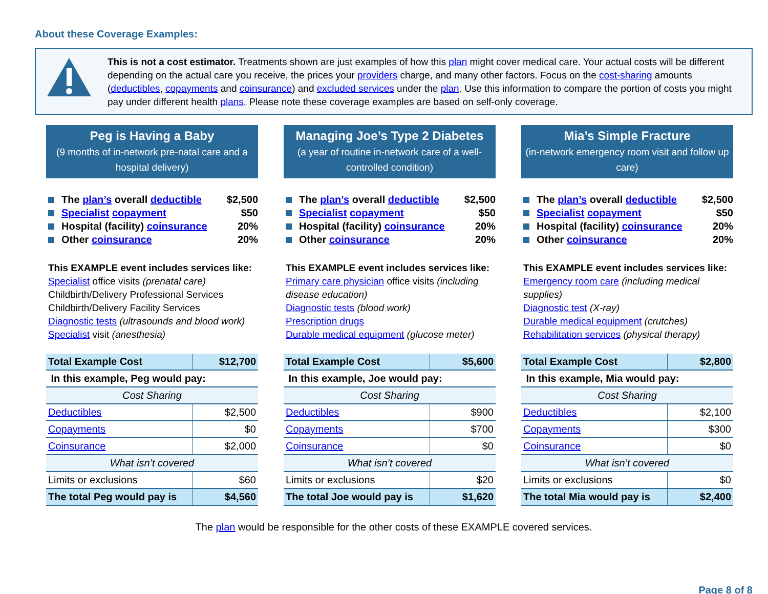About these Coverage Examples:
This is not a cost estimator. Treatments shown are just examples of how this plan might cover medical care. Your actual costs will be different depending on the actual care you receive, the prices your providers charge, and many other factors. Focus on the cost-sharing amounts (deductibles, copayments and coinsurance) and excluded services under the plan. Use this information to compare the portion of costs you might pay under different health plans. Please note these coverage examples are based on self-only coverage.
Peg is Having a Baby
(9 months of in-network pre-natal care and a hospital delivery)
The plan’s overall deductible $2,500
Specialist copayment $50
Hospital (facility) coinsurance 20%
Other coinsurance 20%
This EXAMPLE event includes services like:
Specialist office visits (prenatal care)
Childbirth/Delivery Professional Services
Childbirth/Delivery Facility Services
Diagnostic tests (ultrasounds and blood work)
Specialist visit (anesthesia)
| Total Example Cost | $12,700 |
| In this example, Peg would pay: | |
| Cost Sharing | |
| Deductibles | $2,500 |
| Copayments | $0 |
| Coinsurance | $2,000 |
| What isn’t covered | |
| Limits or exclusions | $60 |
| The total Peg would pay is | $4,560 |
Managing Joe’s Type 2 Diabetes
(a year of routine in-network care of a well-controlled condition)
The plan’s overall deductible $2,500
Specialist copayment $50
Hospital (facility) coinsurance 20%
Other coinsurance 20%
This EXAMPLE event includes services like:
Primary care physician office visits (including disease education)
Diagnostic tests (blood work)
Prescription drugs
Durable medical equipment (glucose meter)
| Total Example Cost | $5,600 |
| In this example, Joe would pay: | |
| Cost Sharing | |
| Deductibles | $900 |
| Copayments | $700 |
| Coinsurance | $0 |
| What isn’t covered | |
| Limits or exclusions | $20 |
| The total Joe would pay is | $1,620 |
Mia’s Simple Fracture
(in-network emergency room visit and follow up care)
The plan’s overall deductible $2,500
Specialist copayment $50
Hospital (facility) coinsurance 20%
Other coinsurance 20%
This EXAMPLE event includes services like:
Emergency room care (including medical supplies)
Diagnostic test (X-ray)
Durable medical equipment (crutches)
Rehabilitation services (physical therapy)
| Total Example Cost | $2,800 |
| In this example, Mia would pay: | |
| Cost Sharing | |
| Deductibles | $2,100 |
| Copayments | $300 |
| Coinsurance | $0 |
| What isn’t covered | |
| Limits or exclusions | $0 |
| The total Mia would pay is | $2,400 |
The plan would be responsible for the other costs of these EXAMPLE covered services.
Page 8 of 8